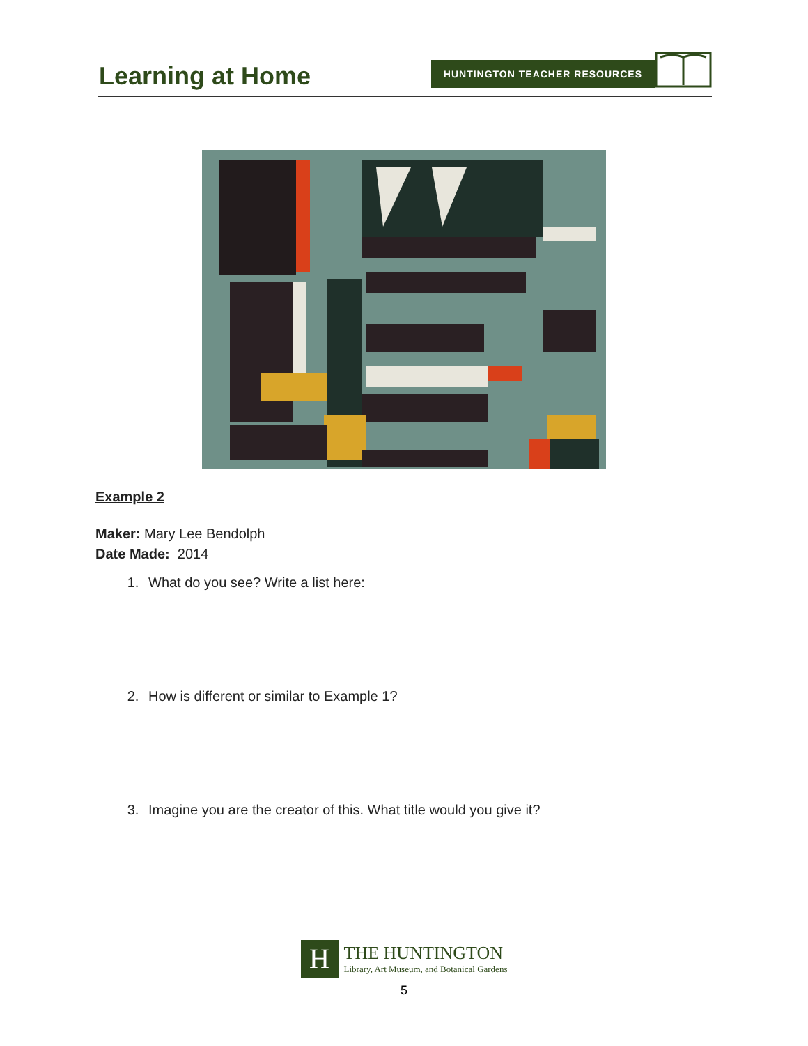Learning at Home
HUNTINGTON TEACHER RESOURCES
Example 2
Maker: Mary Lee Bendolph
Date Made: 2014
1. What do you see? Write a list here:
2. How is different or similar to Example 1?
3. Imagine you are the creator of this. What title would you give it?
H
THE HUNTINGTON
Library, Art Museum, and Botanical Gardens
5